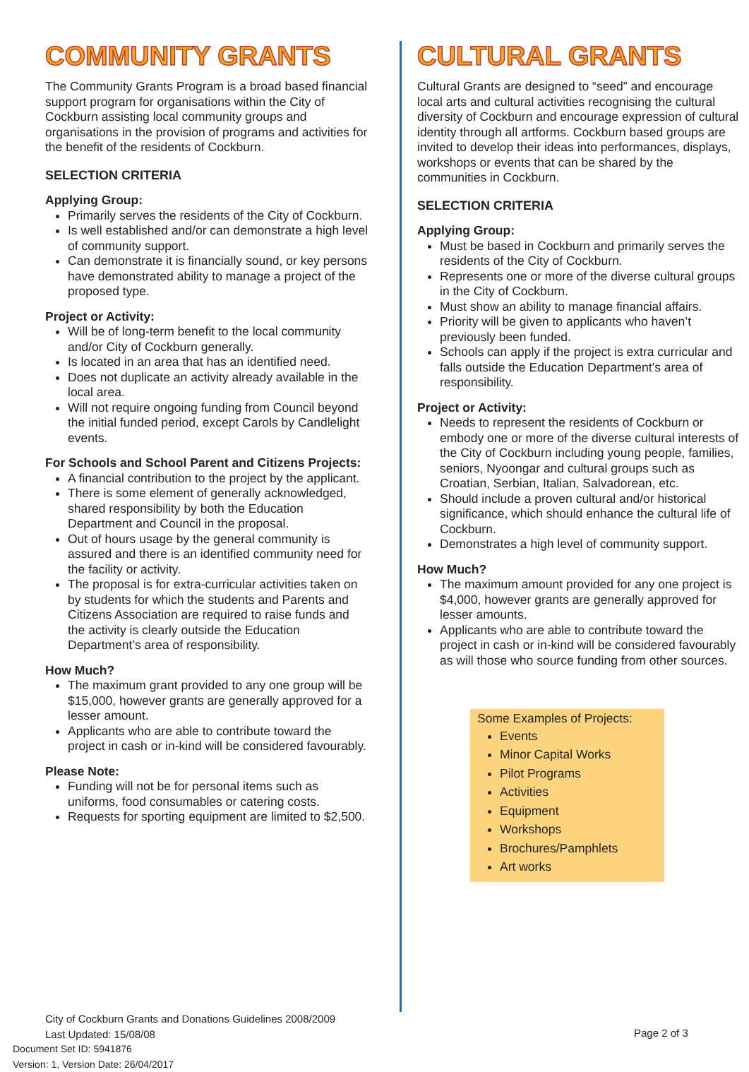COMMUNITY GRANTS
The Community Grants Program is a broad based financial support program for organisations within the City of Cockburn assisting local community groups and organisations in the provision of programs and activities for the benefit of the residents of Cockburn.
SELECTION CRITERIA
Applying Group:
Primarily serves the residents of the City of Cockburn.
Is well established and/or can demonstrate a high level of community support.
Can demonstrate it is financially sound, or key persons have demonstrated ability to manage a project of the proposed type.
Project or Activity:
Will be of long-term benefit to the local community and/or City of Cockburn generally.
Is located in an area that has an identified need.
Does not duplicate an activity already available in the local area.
Will not require ongoing funding from Council beyond the initial funded period, except Carols by Candlelight events.
For Schools and School Parent and Citizens Projects:
A financial contribution to the project by the applicant.
There is some element of generally acknowledged, shared responsibility by both the Education Department and Council in the proposal.
Out of hours usage by the general community is assured and there is an identified community need for the facility or activity.
The proposal is for extra-curricular activities taken on by students for which the students and Parents and Citizens Association are required to raise funds and the activity is clearly outside the Education Department’s area of responsibility.
How Much?
The maximum grant provided to any one group will be $15,000, however grants are generally approved for a lesser amount.
Applicants who are able to contribute toward the project in cash or in-kind will be considered favourably.
Please Note:
Funding will not be for personal items such as uniforms, food consumables or catering costs.
Requests for sporting equipment are limited to $2,500.
CULTURAL GRANTS
Cultural Grants are designed to “seed” and encourage local arts and cultural activities recognising the cultural diversity of Cockburn and encourage expression of cultural identity through all artforms. Cockburn based groups are invited to develop their ideas into performances, displays, workshops or events that can be shared by the communities in Cockburn.
SELECTION CRITERIA
Applying Group:
Must be based in Cockburn and primarily serves the residents of the City of Cockburn.
Represents one or more of the diverse cultural groups in the City of Cockburn.
Must show an ability to manage financial affairs.
Priority will be given to applicants who haven’t previously been funded.
Schools can apply if the project is extra curricular and falls outside the Education Department’s area of responsibility.
Project or Activity:
Needs to represent the residents of Cockburn or embody one or more of the diverse cultural interests of the City of Cockburn including young people, families, seniors, Nyoongar and cultural groups such as Croatian, Serbian, Italian, Salvadorean, etc.
Should include a proven cultural and/or historical significance, which should enhance the cultural life of Cockburn.
Demonstrates a high level of community support.
How Much?
The maximum amount provided for any one project is $4,000, however grants are generally approved for lesser amounts.
Applicants who are able to contribute toward the project in cash or in-kind will be considered favourably as will those who source funding from other sources.
Some Examples of Projects:
Events
Minor Capital Works
Pilot Programs
Activities
Equipment
Workshops
Brochures/Pamphlets
Art works
City of Cockburn Grants and Donations Guidelines 2008/2009
Last Updated: 15/08/08
Document Set ID: 5941876
Version: 1, Version Date: 26/04/2017
Page 2 of 3